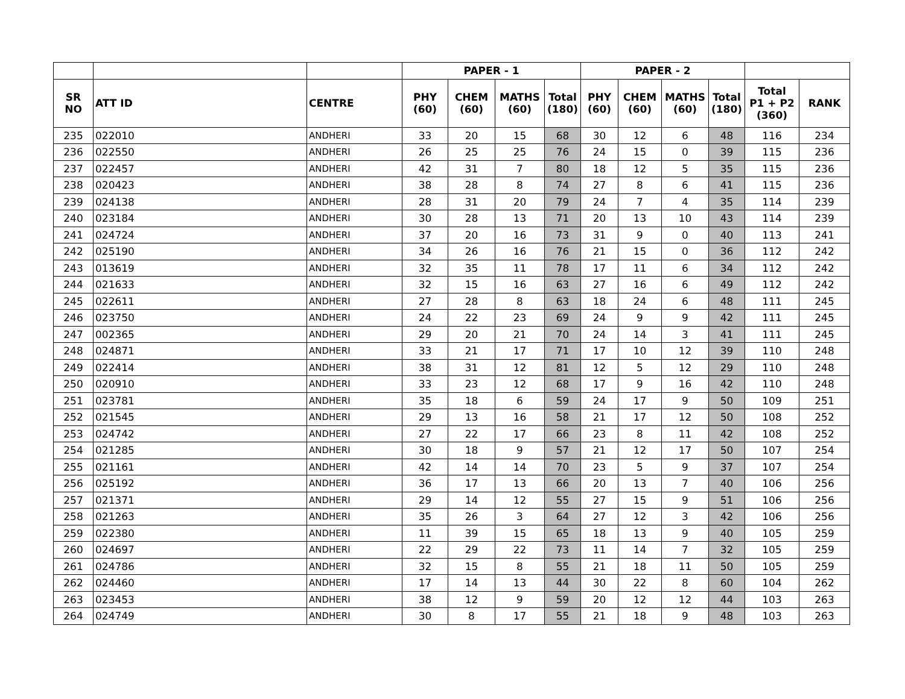| | | | PAPER - 1 | | | | PAPER - 2 | | | | | |
| --- | --- | --- | --- | --- | --- | --- | --- | --- | --- | --- | --- | --- |
| SR NO | ATT ID | CENTRE | PHY (60) | CHEM (60) | MATHS (60) | Total (180) | PHY (60) | CHEM (60) | MATHS (60) | Total (180) | Total P1 + P2 (360) | RANK |
| 235 | 022010 | ANDHERI | 33 | 20 | 15 | 68 | 30 | 12 | 6 | 48 | 116 | 234 |
| 236 | 022550 | ANDHERI | 26 | 25 | 25 | 76 | 24 | 15 | 0 | 39 | 115 | 236 |
| 237 | 022457 | ANDHERI | 42 | 31 | 7 | 80 | 18 | 12 | 5 | 35 | 115 | 236 |
| 238 | 020423 | ANDHERI | 38 | 28 | 8 | 74 | 27 | 8 | 6 | 41 | 115 | 236 |
| 239 | 024138 | ANDHERI | 28 | 31 | 20 | 79 | 24 | 7 | 4 | 35 | 114 | 239 |
| 240 | 023184 | ANDHERI | 30 | 28 | 13 | 71 | 20 | 13 | 10 | 43 | 114 | 239 |
| 241 | 024724 | ANDHERI | 37 | 20 | 16 | 73 | 31 | 9 | 0 | 40 | 113 | 241 |
| 242 | 025190 | ANDHERI | 34 | 26 | 16 | 76 | 21 | 15 | 0 | 36 | 112 | 242 |
| 243 | 013619 | ANDHERI | 32 | 35 | 11 | 78 | 17 | 11 | 6 | 34 | 112 | 242 |
| 244 | 021633 | ANDHERI | 32 | 15 | 16 | 63 | 27 | 16 | 6 | 49 | 112 | 242 |
| 245 | 022611 | ANDHERI | 27 | 28 | 8 | 63 | 18 | 24 | 6 | 48 | 111 | 245 |
| 246 | 023750 | ANDHERI | 24 | 22 | 23 | 69 | 24 | 9 | 9 | 42 | 111 | 245 |
| 247 | 002365 | ANDHERI | 29 | 20 | 21 | 70 | 24 | 14 | 3 | 41 | 111 | 245 |
| 248 | 024871 | ANDHERI | 33 | 21 | 17 | 71 | 17 | 10 | 12 | 39 | 110 | 248 |
| 249 | 022414 | ANDHERI | 38 | 31 | 12 | 81 | 12 | 5 | 12 | 29 | 110 | 248 |
| 250 | 020910 | ANDHERI | 33 | 23 | 12 | 68 | 17 | 9 | 16 | 42 | 110 | 248 |
| 251 | 023781 | ANDHERI | 35 | 18 | 6 | 59 | 24 | 17 | 9 | 50 | 109 | 251 |
| 252 | 021545 | ANDHERI | 29 | 13 | 16 | 58 | 21 | 17 | 12 | 50 | 108 | 252 |
| 253 | 024742 | ANDHERI | 27 | 22 | 17 | 66 | 23 | 8 | 11 | 42 | 108 | 252 |
| 254 | 021285 | ANDHERI | 30 | 18 | 9 | 57 | 21 | 12 | 17 | 50 | 107 | 254 |
| 255 | 021161 | ANDHERI | 42 | 14 | 14 | 70 | 23 | 5 | 9 | 37 | 107 | 254 |
| 256 | 025192 | ANDHERI | 36 | 17 | 13 | 66 | 20 | 13 | 7 | 40 | 106 | 256 |
| 257 | 021371 | ANDHERI | 29 | 14 | 12 | 55 | 27 | 15 | 9 | 51 | 106 | 256 |
| 258 | 021263 | ANDHERI | 35 | 26 | 3 | 64 | 27 | 12 | 3 | 42 | 106 | 256 |
| 259 | 022380 | ANDHERI | 11 | 39 | 15 | 65 | 18 | 13 | 9 | 40 | 105 | 259 |
| 260 | 024697 | ANDHERI | 22 | 29 | 22 | 73 | 11 | 14 | 7 | 32 | 105 | 259 |
| 261 | 024786 | ANDHERI | 32 | 15 | 8 | 55 | 21 | 18 | 11 | 50 | 105 | 259 |
| 262 | 024460 | ANDHERI | 17 | 14 | 13 | 44 | 30 | 22 | 8 | 60 | 104 | 262 |
| 263 | 023453 | ANDHERI | 38 | 12 | 9 | 59 | 20 | 12 | 12 | 44 | 103 | 263 |
| 264 | 024749 | ANDHERI | 30 | 8 | 17 | 55 | 21 | 18 | 9 | 48 | 103 | 263 |